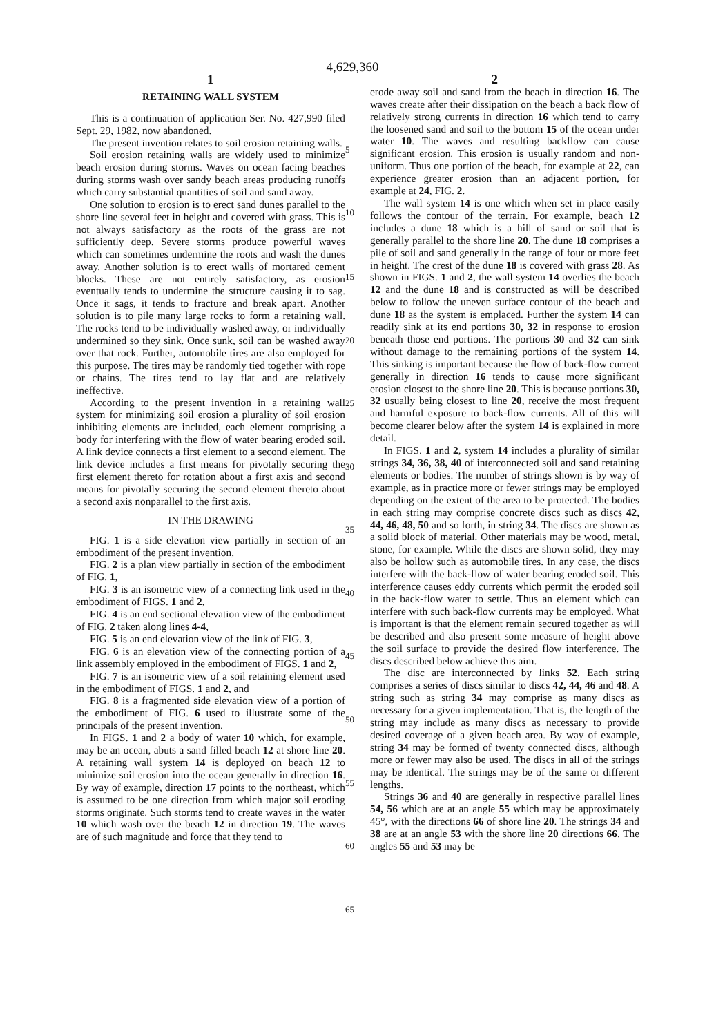4,629,360
1 2
RETAINING WALL SYSTEM
This is a continuation of application Ser. No. 427,990 filed Sept. 29, 1982, now abandoned.
The present invention relates to soil erosion retaining walls.
Soil erosion retaining walls are widely used to minimize beach erosion during storms. Waves on ocean facing beaches during storms wash over sandy beach areas producing runoffs which carry substantial quantities of soil and sand away.
One solution to erosion is to erect sand dunes parallel to the shore line several feet in height and covered with grass. This is not always satisfactory as the roots of the grass are not sufficiently deep. Severe storms produce powerful waves which can sometimes undermine the roots and wash the dunes away. Another solution is to erect walls of mortared cement blocks. These are not entirely satisfactory, as erosion eventually tends to undermine the structure causing it to sag. Once it sags, it tends to fracture and break apart. Another solution is to pile many large rocks to form a retaining wall. The rocks tend to be individually washed away, or individually undermined so they sink. Once sunk, soil can be washed away over that rock. Further, automobile tires are also employed for this purpose. The tires may be randomly tied together with rope or chains. The tires tend to lay flat and are relatively ineffective.
According to the present invention in a retaining wall system for minimizing soil erosion a plurality of soil erosion inhibiting elements are included, each element comprising a body for interfering with the flow of water bearing eroded soil. A link device connects a first element to a second element. The link device includes a first means for pivotally securing the first element thereto for rotation about a first axis and second means for pivotally securing the second element thereto about a second axis nonparallel to the first axis.
IN THE DRAWING
FIG. 1 is a side elevation view partially in section of an embodiment of the present invention,
FIG. 2 is a plan view partially in section of the embodiment of FIG. 1,
FIG. 3 is an isometric view of a connecting link used in the embodiment of FIGS. 1 and 2,
FIG. 4 is an end sectional elevation view of the embodiment of FIG. 2 taken along lines 4-4,
FIG. 5 is an end elevation view of the link of FIG. 3,
FIG. 6 is an elevation view of the connecting portion of a link assembly employed in the embodiment of FIGS. 1 and 2,
FIG. 7 is an isometric view of a soil retaining element used in the embodiment of FIGS. 1 and 2, and
FIG. 8 is a fragmented side elevation view of a portion of the embodiment of FIG. 6 used to illustrate some of the principals of the present invention.
In FIGS. 1 and 2 a body of water 10 which, for example, may be an ocean, abuts a sand filled beach 12 at shore line 20. A retaining wall system 14 is deployed on beach 12 to minimize soil erosion into the ocean generally in direction 16. By way of example, direction 17 points to the northeast, which is assumed to be one direction from which major soil eroding storms originate. Such storms tend to create waves in the water 10 which wash over the beach 12 in direction 19. The waves are of such magnitude and force that they tend to
5
10
15
20
25
30
35
40
45
50
55
60
65
erode away soil and sand from the beach in direction 16. The waves create after their dissipation on the beach a back flow of relatively strong currents in direction 16 which tend to carry the loosened sand and soil to the bottom 15 of the ocean under water 10. The waves and resulting backflow can cause significant erosion. This erosion is usually random and non-uniform. Thus one portion of the beach, for example at 22, can experience greater erosion than an adjacent portion, for example at 24, FIG. 2.
The wall system 14 is one which when set in place easily follows the contour of the terrain. For example, beach 12 includes a dune 18 which is a hill of sand or soil that is generally parallel to the shore line 20. The dune 18 comprises a pile of soil and sand generally in the range of four or more feet in height. The crest of the dune 18 is covered with grass 28. As shown in FIGS. 1 and 2, the wall system 14 overlies the beach 12 and the dune 18 and is constructed as will be described below to follow the uneven surface contour of the beach and dune 18 as the system is emplaced. Further the system 14 can readily sink at its end portions 30, 32 in response to erosion beneath those end portions. The portions 30 and 32 can sink without damage to the remaining portions of the system 14. This sinking is important because the flow of back-flow current generally in direction 16 tends to cause more significant erosion closest to the shore line 20. This is because portions 30, 32 usually being closest to line 20, receive the most frequent and harmful exposure to back-flow currents. All of this will become clearer below after the system 14 is explained in more detail.
In FIGS. 1 and 2, system 14 includes a plurality of similar strings 34, 36, 38, 40 of interconnected soil and sand retaining elements or bodies. The number of strings shown is by way of example, as in practice more or fewer strings may be employed depending on the extent of the area to be protected. The bodies in each string may comprise concrete discs such as discs 42, 44, 46, 48, 50 and so forth, in string 34. The discs are shown as a solid block of material. Other materials may be wood, metal, stone, for example. While the discs are shown solid, they may also be hollow such as automobile tires. In any case, the discs interfere with the back-flow of water bearing eroded soil. This interference causes eddy currents which permit the eroded soil in the back-flow water to settle. Thus an element which can interfere with such back-flow currents may be employed. What is important is that the element remain secured together as will be described and also present some measure of height above the soil surface to provide the desired flow interference. The discs described below achieve this aim.
The disc are interconnected by links 52. Each string comprises a series of discs similar to discs 42, 44, 46 and 48. A string such as string 34 may comprise as many discs as necessary for a given implementation. That is, the length of the string may include as many discs as necessary to provide desired coverage of a given beach area. By way of example, string 34 may be formed of twenty connected discs, although more or fewer may also be used. The discs in all of the strings may be identical. The strings may be of the same or different lengths.
Strings 36 and 40 are generally in respective parallel lines 54, 56 which are at an angle 55 which may be approximately 45°, with the directions 66 of shore line 20. The strings 34 and 38 are at an angle 53 with the shore line 20 directions 66. The angles 55 and 53 may be